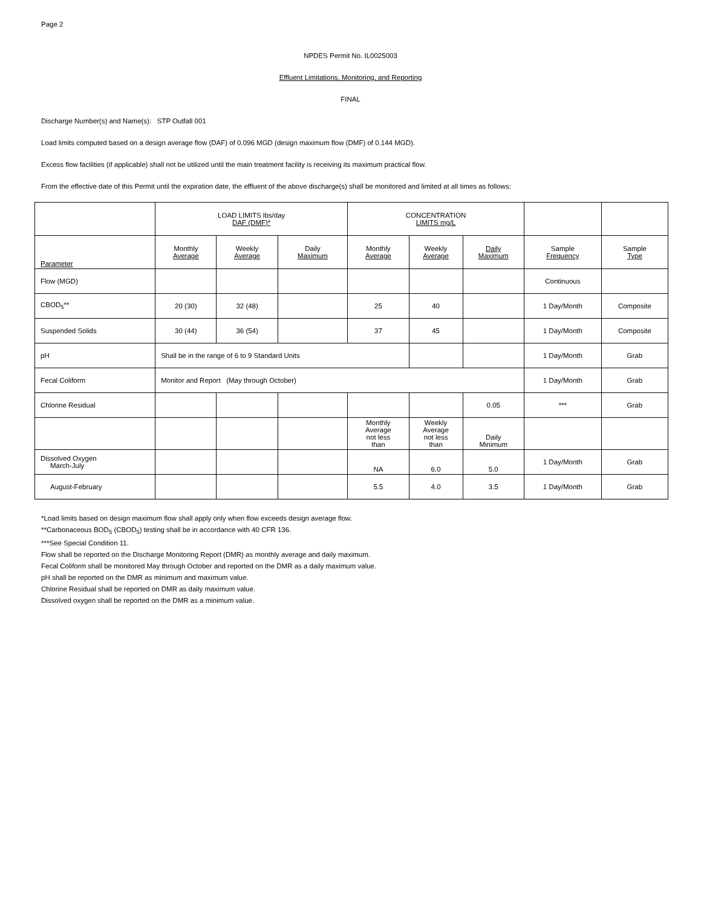Page 2
NPDES Permit No. IL0025003
Effluent Limitations, Monitoring, and Reporting
FINAL
Discharge Number(s) and Name(s): STP Outfall 001
Load limits computed based on a design average flow (DAF) of 0.096 MGD (design maximum flow (DMF) of 0.144 MGD).
Excess flow facilities (if applicable) shall not be utilized until the main treatment facility is receiving its maximum practical flow.
From the effective date of this Permit until the expiration date, the effluent of the above discharge(s) shall be monitored and limited at all times as follows:
| | LOAD LIMITS lbs/day DAF (DMF)* | | | CONCENTRATION LIMITS mg/L | | | | |
| --- | --- | --- | --- | --- | --- | --- | --- | --- |
| Parameter | Monthly Average | Weekly Average | Daily Maximum | Monthly Average | Weekly Average | Daily Maximum | Sample Frequency | Sample Type |
| Flow (MGD) | | | | | | | Continuous | |
| CBOD<sub>5</sub>** | 20 (30) | 32 (48) | | 25 | 40 | | 1 Day/Month | Composite |
| Suspended Solids | 30 (44) | 36 (54) | | 37 | 45 | | 1 Day/Month | Composite |
| pH | Shall be in the range of 6 to 9 Standard Units | | | | | | 1 Day/Month | Grab |
| Fecal Coliform | Monitor and Report (May through October) | | | | | | 1 Day/Month | Grab |
| Chlorine Residual | | | | | | 0.05 | *** | Grab |
| | | | | Monthly Average not less than | Weekly Average not less than | Daily Minimum | | |
| Dissolved Oxygen March-July | | | | NA | 6.0 | 5.0 | 1 Day/Month | Grab |
| August-February | | | | 5.5 | 4.0 | 3.5 | 1 Day/Month | Grab |
*Load limits based on design maximum flow shall apply only when flow exceeds design average flow.
**Carbonaceous BOD<sub>5</sub> (CBOD<sub>5</sub>) testing shall be in accordance with 40 CFR 136.
***See Special Condition 11.
Flow shall be reported on the Discharge Monitoring Report (DMR) as monthly average and daily maximum.
Fecal Coliform shall be monitored May through October and reported on the DMR as a daily maximum value.
pH shall be reported on the DMR as minimum and maximum value.
Chlorine Residual shall be reported on DMR as daily maximum value.
Dissolved oxygen shall be reported on the DMR as a minimum value.